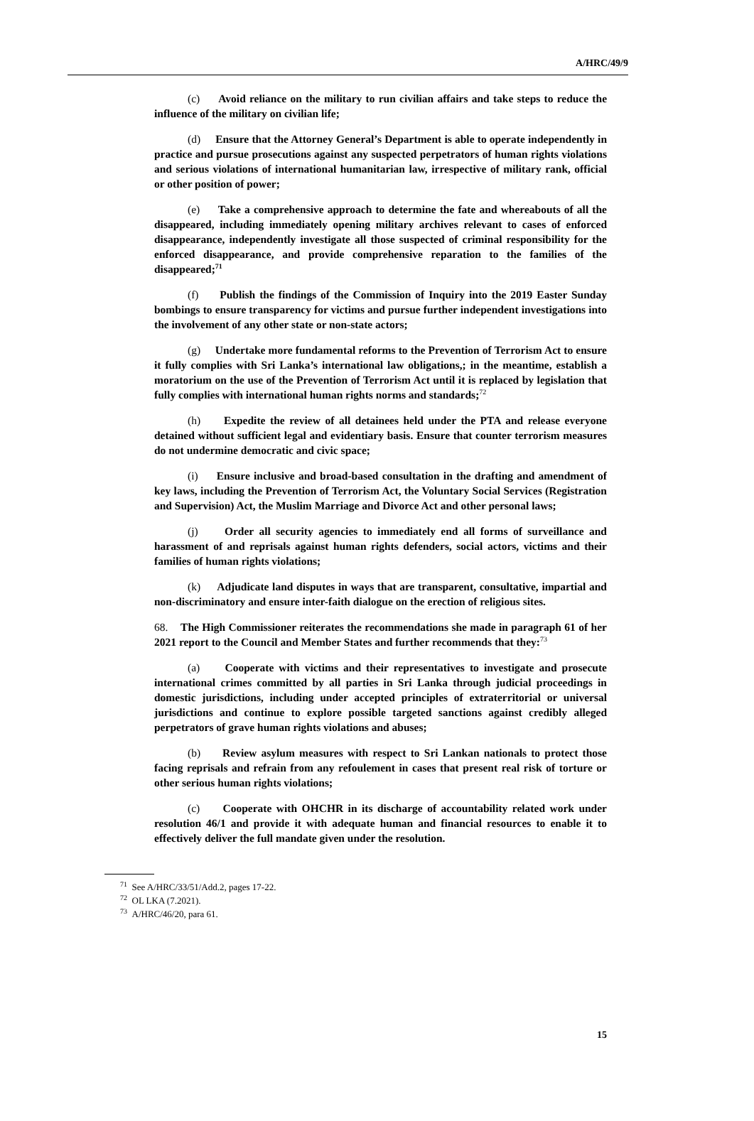A/HRC/49/9
(c) Avoid reliance on the military to run civilian affairs and take steps to reduce the influence of the military on civilian life;
(d) Ensure that the Attorney General’s Department is able to operate independently in practice and pursue prosecutions against any suspected perpetrators of human rights violations and serious violations of international humanitarian law, irrespective of military rank, official or other position of power;
(e) Take a comprehensive approach to determine the fate and whereabouts of all the disappeared, including immediately opening military archives relevant to cases of enforced disappearance, independently investigate all those suspected of criminal responsibility for the enforced disappearance, and provide comprehensive reparation to the families of the disappeared;<sup>71</sup>
(f) Publish the findings of the Commission of Inquiry into the 2019 Easter Sunday bombings to ensure transparency for victims and pursue further independent investigations into the involvement of any other state or non-state actors;
(g) Undertake more fundamental reforms to the Prevention of Terrorism Act to ensure it fully complies with Sri Lanka’s international law obligations,; in the meantime, establish a moratorium on the use of the Prevention of Terrorism Act until it is replaced by legislation that fully complies with international human rights norms and standards;<sup>72</sup>
(h) Expedite the review of all detainees held under the PTA and release everyone detained without sufficient legal and evidentiary basis. Ensure that counter terrorism measures do not undermine democratic and civic space;
(i) Ensure inclusive and broad-based consultation in the drafting and amendment of key laws, including the Prevention of Terrorism Act, the Voluntary Social Services (Registration and Supervision) Act, the Muslim Marriage and Divorce Act and other personal laws;
(j) Order all security agencies to immediately end all forms of surveillance and harassment of and reprisals against human rights defenders, social actors, victims and their families of human rights violations;
(k) Adjudicate land disputes in ways that are transparent, consultative, impartial and non-discriminatory and ensure inter-faith dialogue on the erection of religious sites.
68. The High Commissioner reiterates the recommendations she made in paragraph 61 of her 2021 report to the Council and Member States and further recommends that they:<sup>73</sup>
(a) Cooperate with victims and their representatives to investigate and prosecute international crimes committed by all parties in Sri Lanka through judicial proceedings in domestic jurisdictions, including under accepted principles of extraterritorial or universal jurisdictions and continue to explore possible targeted sanctions against credibly alleged perpetrators of grave human rights violations and abuses;
(b) Review asylum measures with respect to Sri Lankan nationals to protect those facing reprisals and refrain from any refoulement in cases that present real risk of torture or other serious human rights violations;
(c) Cooperate with OHCHR in its discharge of accountability related work under resolution 46/1 and provide it with adequate human and financial resources to enable it to effectively deliver the full mandate given under the resolution.
<sup>71</sup> See A/HRC/33/51/Add.2, pages 17-22.
<sup>72</sup> OL LKA (7.2021).
<sup>73</sup> A/HRC/46/20, para 61.
15